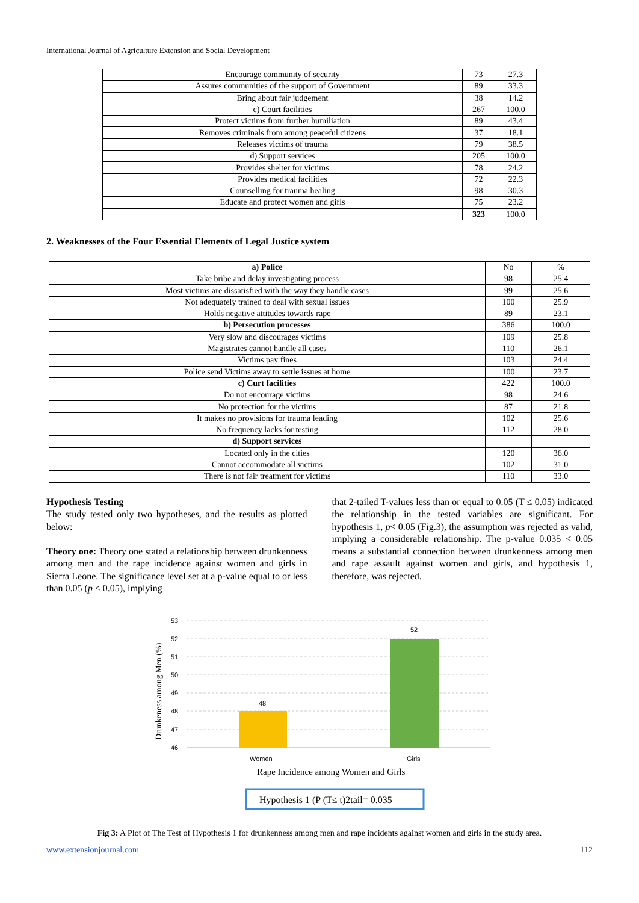International Journal of Agriculture Extension and Social Development
| Encourage community of security | 73 | 27.3 |
| Assures communities of the support of Government | 89 | 33.3 |
| Bring about fair judgement | 38 | 14.2 |
| c) Court facilities | 267 | 100.0 |
| Protect victims from further humiliation | 89 | 43.4 |
| Removes criminals from among peaceful citizens | 37 | 18.1 |
| Releases victims of trauma | 79 | 38.5 |
| d) Support services | 205 | 100.0 |
| Provides shelter for victims | 78 | 24.2 |
| Provides medical facilities | 72 | 22.3 |
| Counselling for trauma healing | 98 | 30.3 |
| Educate and protect women and girls | 75 | 23.2 |
| | 323 | 100.0 |
2. Weaknesses of the Four Essential Elements of Legal Justice system
| a) Police | No | % |
| --- | --- | --- |
| Take bribe and delay investigating process | 98 | 25.4 |
| Most victims are dissatisfied with the way they handle cases | 99 | 25.6 |
| Not adequately trained to deal with sexual issues | 100 | 25.9 |
| Holds negative attitudes towards rape | 89 | 23.1 |
| b) Persecution processes | 386 | 100.0 |
| Very slow and discourages victims | 109 | 25.8 |
| Magistrates cannot handle all cases | 110 | 26.1 |
| Victims pay fines | 103 | 24.4 |
| Police send Victims away to settle issues at home | 100 | 23.7 |
| c) Curt facilities | 422 | 100.0 |
| Do not encourage victims | 98 | 24.6 |
| No protection for the victims | 87 | 21.8 |
| It makes no provisions for trauma leading | 102 | 25.6 |
| No frequency lacks for testing | 112 | 28.0 |
| d) Support services | | |
| Located only in the cities | 120 | 36.0 |
| Cannot accommodate all victims | 102 | 31.0 |
| There is not fair treatment for victims | 110 | 33.0 |
Hypothesis Testing
The study tested only two hypotheses, and the results as plotted below:
Theory one: Theory one stated a relationship between drunkenness among men and the rape incidence against women and girls in Sierra Leone. The significance level set at a p-value equal to or less than 0.05 (p ≤ 0.05), implying
that 2-tailed T-values less than or equal to 0.05 (T ≤ 0.05) indicated the relationship in the tested variables are significant. For hypothesis 1, p< 0.05 (Fig.3), the assumption was rejected as valid, implying a considerable relationship. The p-value 0.035 < 0.05 means a substantial connection between drunkenness among men and rape assault against women and girls, and hypothesis 1, therefore, was rejected.
53
52
51
50
49
48
47
46
48
52
Women
Girls
Drunkeness among Men (%)
Rape Incidence among Women and Girls
Hypothesis 1 (P (T≤ t)2tail= 0.035
Fig 3: A Plot of The Test of Hypothesis 1 for drunkenness among men and rape incidents against women and girls in the study area.
www.extensionjournal.com 112